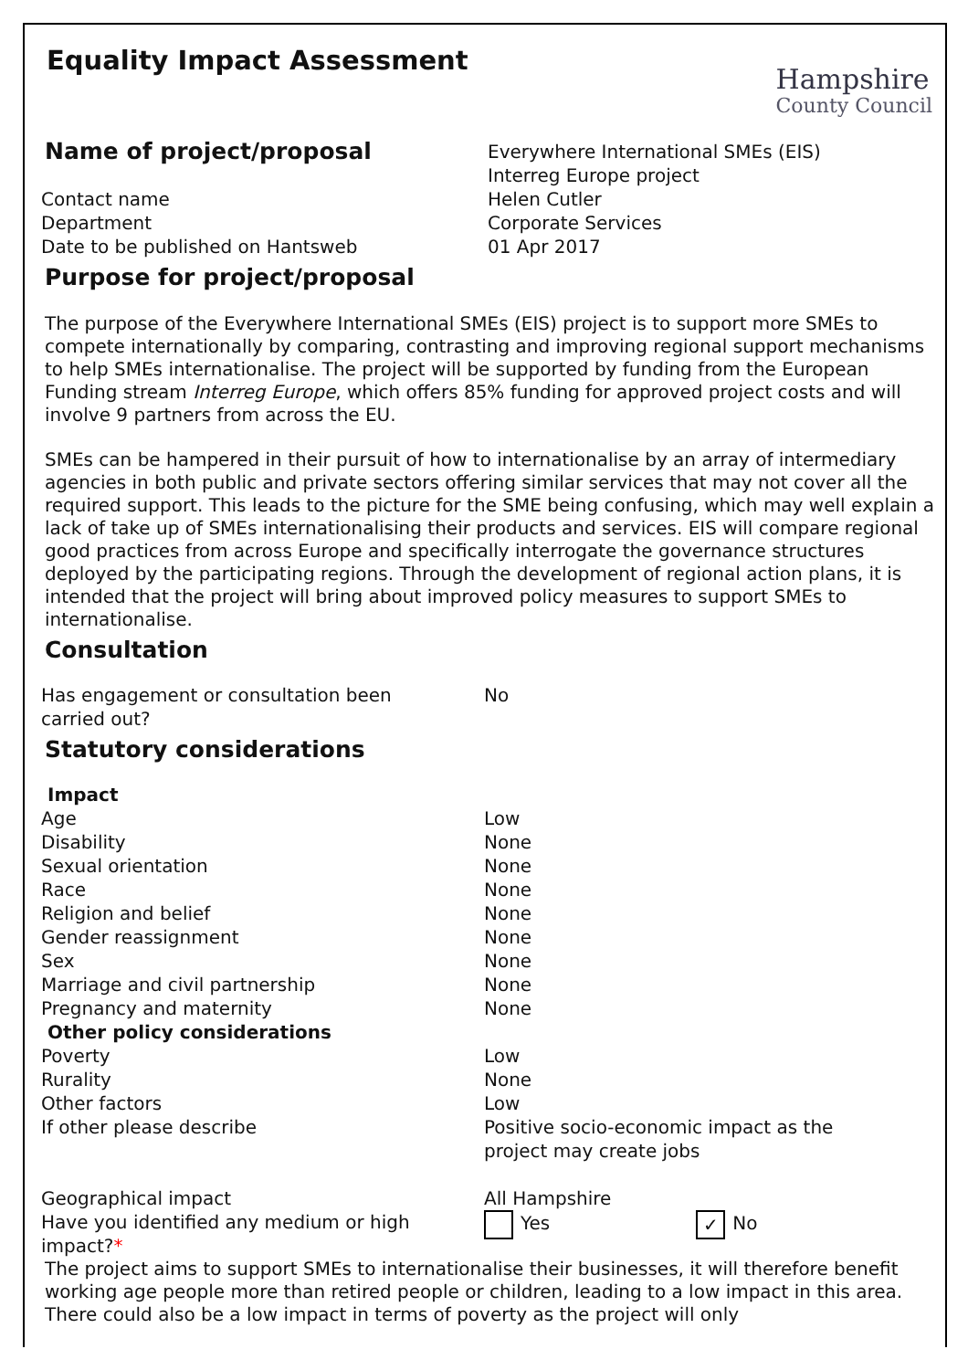Equality Impact Assessment
Hampshire
County Council
| Name of project/proposal | Everywhere International SMEs (EIS) Interreg Europe project |
| Contact name | Helen Cutler |
| Department | Corporate Services |
| Date to be published on Hantsweb | 01 Apr 2017 |
Purpose for project/proposal
The purpose of the Everywhere International SMEs (EIS) project is to support more SMEs to compete internationally by comparing, contrasting and improving regional support mechanisms to help SMEs internationalise. The project will be supported by funding from the European Funding stream Interreg Europe, which offers 85% funding for approved project costs and will involve 9 partners from across the EU.
SMEs can be hampered in their pursuit of how to internationalise by an array of intermediary agencies in both public and private sectors offering similar services that may not cover all the required support. This leads to the picture for the SME being confusing, which may well explain a lack of take up of SMEs internationalising their products and services. EIS will compare regional good practices from across Europe and specifically interrogate the governance structures deployed by the participating regions. Through the development of regional action plans, it is intended that the project will bring about improved policy measures to support SMEs to internationalise.
Consultation
| Has engagement or consultation been carried out? | No |
Statutory considerations
| Impact | |
| Age | Low |
| Disability | None |
| Sexual orientation | None |
| Race | None |
| Religion and belief | None |
| Gender reassignment | None |
| Sex | None |
| Marriage and civil partnership | None |
| Pregnancy and maternity | None |
| Other policy considerations | |
| Poverty | Low |
| Rurality | None |
| Other factors | Low |
| If other please describe | Positive socio-economic impact as the project may create jobs |
| Geographical impact | All Hampshire |
| Have you identified any medium or high impact? * | Yes ✓ No |
The project aims to support SMEs to internationalise their businesses, it will therefore benefit working age people more than retired people or children, leading to a low impact in this area. There could also be a low impact in terms of poverty as the project will only